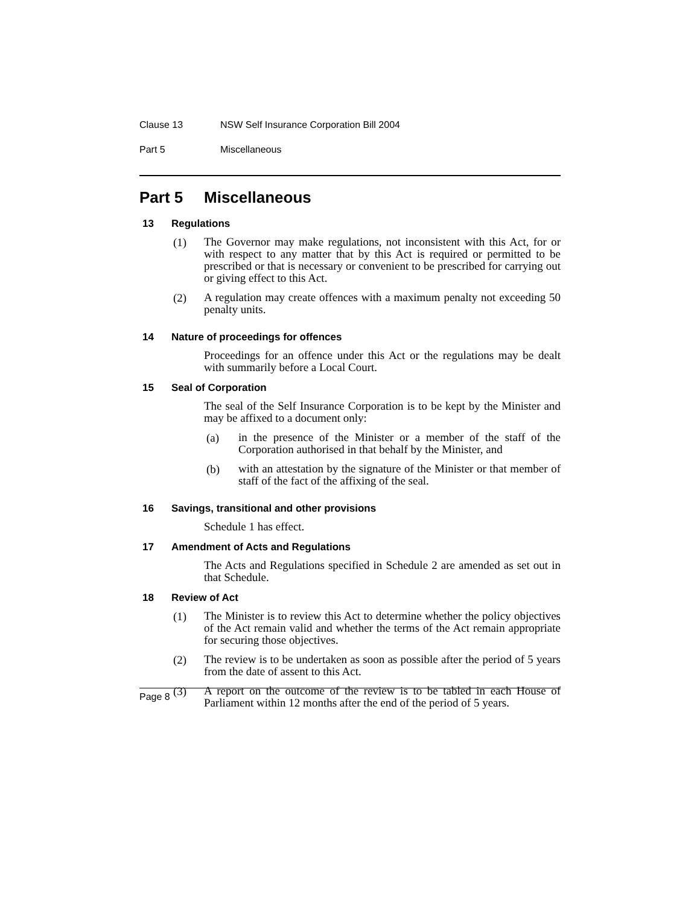Clause 13 NSW Self Insurance Corporation Bill 2004
Part 5 Miscellaneous
Part 5 Miscellaneous
13 Regulations
(1)
The Governor may make regulations, not inconsistent with this Act, for or with respect to any matter that by this Act is required or permitted to be prescribed or that is necessary or convenient to be prescribed for carrying out or giving effect to this Act.
(2)
A regulation may create offences with a maximum penalty not exceeding 50 penalty units.
14 Nature of proceedings for offences
Proceedings for an offence under this Act or the regulations may be dealt with summarily before a Local Court.
15 Seal of Corporation
The seal of the Self Insurance Corporation is to be kept by the Minister and may be affixed to a document only:
(a)
in the presence of the Minister or a member of the staff of the Corporation authorised in that behalf by the Minister, and
(b)
with an attestation by the signature of the Minister or that member of staff of the fact of the affixing of the seal.
16 Savings, transitional and other provisions
Schedule 1 has effect.
17 Amendment of Acts and Regulations
The Acts and Regulations specified in Schedule 2 are amended as set out in that Schedule.
18 Review of Act
(1)
The Minister is to review this Act to determine whether the policy objectives of the Act remain valid and whether the terms of the Act remain appropriate for securing those objectives.
(2)
The review is to be undertaken as soon as possible after the period of 5 years from the date of assent to this Act.
(3)
A report on the outcome of the review is to be tabled in each House of Parliament within 12 months after the end of the period of 5 years.
Page 8